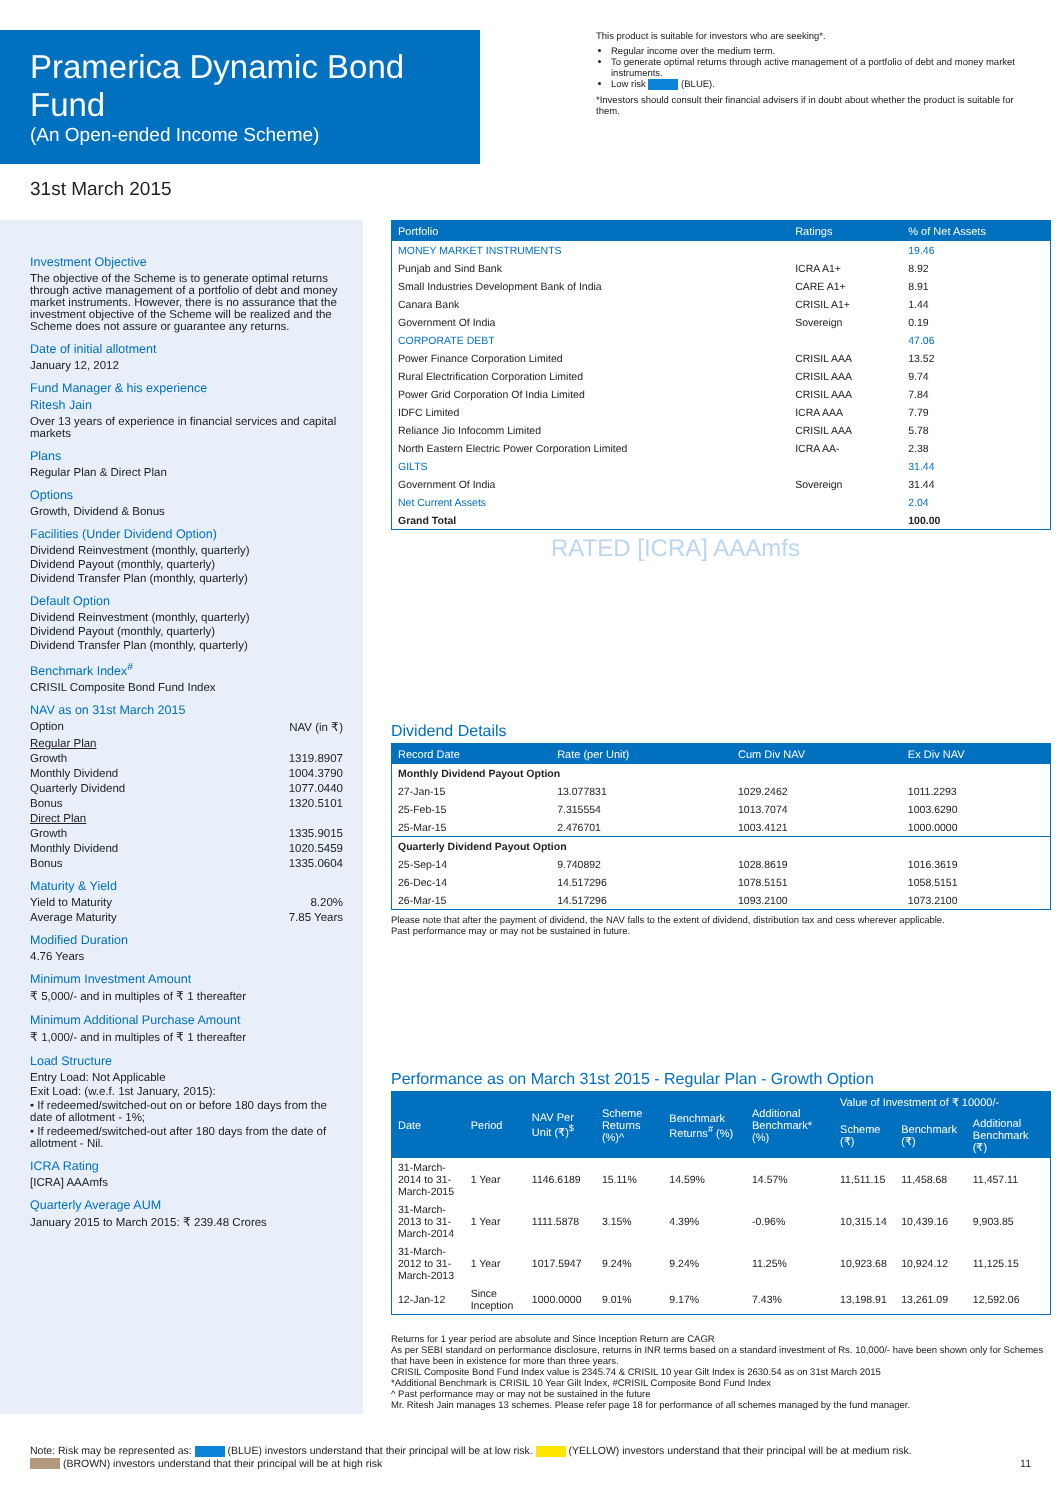Pramerica Dynamic Bond Fund
(An Open-ended Income Scheme)
This product is suitable for investors who are seeking*.
Regular income over the medium term.
To generate optimal returns through active management of a portfolio of debt and money market instruments.
Low risk (BLUE).
*Investors should consult their financial advisers if in doubt about whether the product is suitable for them.
31st March 2015
Investment Objective
The objective of the Scheme is to generate optimal returns through active management of a portfolio of debt and money market instruments. However, there is no assurance that the investment objective of the Scheme will be realized and the Scheme does not assure or guarantee any returns.
Date of initial allotment
January 12, 2012
Fund Manager & his experience
Ritesh Jain
Over 13 years of experience in financial services and capital markets
Plans
Regular Plan & Direct Plan
Options
Growth, Dividend & Bonus
Facilities (Under Dividend Option)
Dividend Reinvestment (monthly, quarterly)
Dividend Payout (monthly, quarterly)
Dividend Transfer Plan (monthly, quarterly)
Default Option
Dividend Reinvestment (monthly, quarterly)
Dividend Payout (monthly, quarterly)
Dividend Transfer Plan (monthly, quarterly)
Benchmark Index<sup>#</sup>
CRISIL Composite Bond Fund Index
NAV as on 31st March 2015
Option NAV (in ₹)
Regular Plan
Growth 1319.8907
Monthly Dividend 1004.3790
Quarterly Dividend 1077.0440
Bonus 1320.5101
Direct Plan
Growth 1335.9015
Monthly Dividend 1020.5459
Bonus 1335.0604
Maturity & Yield
Yield to Maturity 8.20%
Average Maturity 7.85 Years
Modified Duration
4.76 Years
Minimum Investment Amount
₹ 5,000/- and in multiples of ₹ 1 thereafter
Minimum Additional Purchase Amount
₹ 1,000/- and in multiples of ₹ 1 thereafter
Load Structure
Entry Load: Not Applicable
Exit Load: (w.e.f. 1st January, 2015):
• If redeemed/switched-out on or before 180 days from the date of allotment - 1%;
• If redeemed/switched-out after 180 days from the date of allotment - Nil.
ICRA Rating
[ICRA] AAAmfs
Quarterly Average AUM
January 2015 to March 2015: ₹ 239.48 Crores
| Portfolio | Ratings | % of Net Assets |
| --- | --- | --- |
| MONEY MARKET INSTRUMENTS | | 19.46 |
| Punjab and Sind Bank | ICRA A1+ | 8.92 |
| Small Industries Development Bank of India | CARE A1+ | 8.91 |
| Canara Bank | CRISIL A1+ | 1.44 |
| Government Of India | Sovereign | 0.19 |
| CORPORATE DEBT | | 47.06 |
| Power Finance Corporation Limited | CRISIL AAA | 13.52 |
| Rural Electrification Corporation Limited | CRISIL AAA | 9.74 |
| Power Grid Corporation Of India Limited | CRISIL AAA | 7.84 |
| IDFC Limited | ICRA AAA | 7.79 |
| Reliance Jio Infocomm Limited | CRISIL AAA | 5.78 |
| North Eastern Electric Power Corporation Limited | ICRA AA- | 2.38 |
| GILTS | | 31.44 |
| Government Of India | Sovereign | 31.44 |
| Net Current Assets | | 2.04 |
| Grand Total | | 100.00 |
RATED [ICRA] AAAmfs
Dividend Details
| Record Date | Rate (per Unit) | Cum Div NAV | Ex Div NAV |
| --- | --- | --- | --- |
| Monthly Dividend Payout Option | | | |
| 27-Jan-15 | 13.077831 | 1029.2462 | 1011.2293 |
| 25-Feb-15 | 7.315554 | 1013.7074 | 1003.6290 |
| 25-Mar-15 | 2.476701 | 1003.4121 | 1000.0000 |
| Quarterly Dividend Payout Option | | | |
| 25-Sep-14 | 9.740892 | 1028.8619 | 1016.3619 |
| 26-Dec-14 | 14.517296 | 1078.5151 | 1058.5151 |
| 26-Mar-15 | 14.517296 | 1093.2100 | 1073.2100 |
Please note that after the payment of dividend, the NAV falls to the extent of dividend, distribution tax and cess wherever applicable.
Past performance may or may not be sustained in future.
Performance as on March 31st 2015 - Regular Plan - Growth Option
| Date | Period | NAV Per Unit (₹)<sup>$</sup> | Scheme Returns (%)^ | Benchmark Returns<sup>#</sup> (%) | Additional Benchmark* (%) | Value of Investment of ₹ 10000/- | | |
| --- | --- | --- | --- | --- | --- | --- | --- | --- |
| | | | | | | Scheme (₹) | Benchmark (₹) | Additional Benchmark (₹) |
| 31-March-2014 to 31-March-2015 | 1 Year | 1146.6189 | 15.11% | 14.59% | 14.57% | 11,511.15 | 11,458.68 | 11,457.11 |
| 31-March-2013 to 31-March-2014 | 1 Year | 1111.5878 | 3.15% | 4.39% | -0.96% | 10,315.14 | 10,439.16 | 9,903.85 |
| 31-March-2012 to 31-March-2013 | 1 Year | 1017.5947 | 9.24% | 9.24% | 11.25% | 10,923.68 | 10,924.12 | 11,125.15 |
| 12-Jan-12 | Since Inception | 1000.0000 | 9.01% | 9.17% | 7.43% | 13,198.91 | 13,261.09 | 12,592.06 |
Returns for 1 year period are absolute and Since Inception Return are CAGR
As per SEBI standard on performance disclosure, returns in INR terms based on a standard investment of Rs. 10,000/- have been shown only for Schemes that have been in existence for more than three years.
CRISIL Composite Bond Fund Index value is 2345.74 & CRISIL 10 year Gilt Index is 2630.54 as on 31st March 2015
*Additional Benchmark is CRISIL 10 Year Gilt Index, #CRISIL Composite Bond Fund Index
^ Past performance may or may not be sustained in the future
Mr. Ritesh Jain manages 13 schemes. Please refer page 18 for performance of all schemes managed by the fund manager.
Note: Risk may be represented as: (BLUE) investors understand that their principal will be at low risk. (YELLOW) investors understand that their principal will be at medium risk.
(BROWN) investors understand that their principal will be at high risk 11